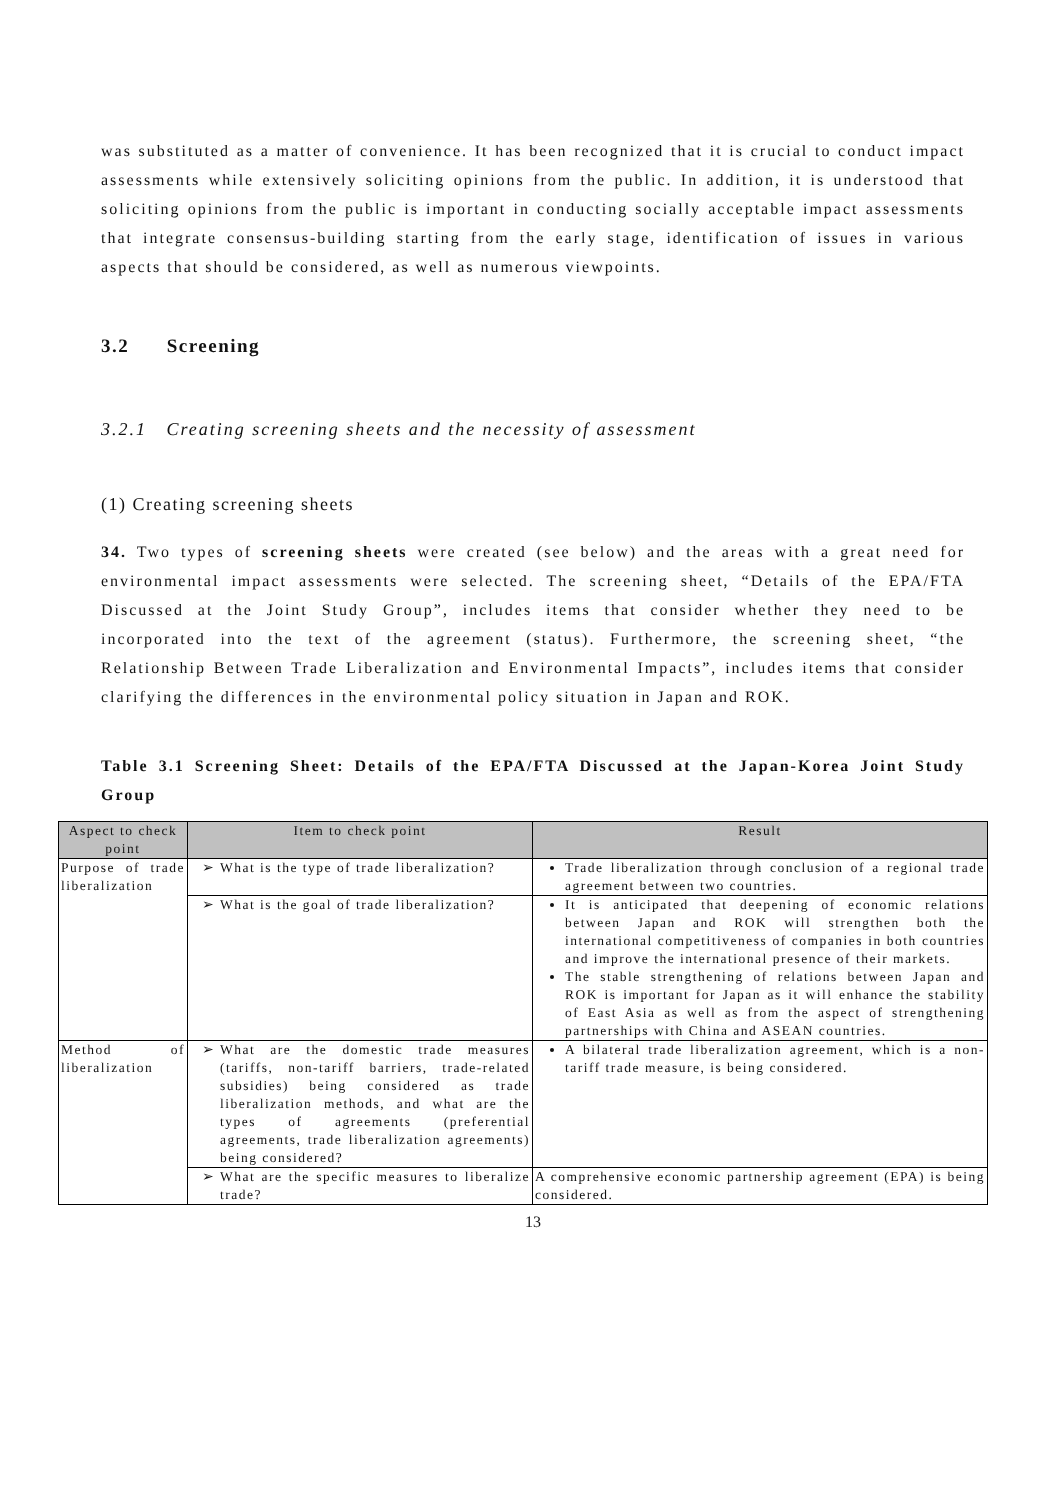was substituted as a matter of convenience. It has been recognized that it is crucial to conduct impact assessments while extensively soliciting opinions from the public. In addition, it is understood that soliciting opinions from the public is important in conducting socially acceptable impact assessments that integrate consensus-building starting from the early stage, identification of issues in various aspects that should be considered, as well as numerous viewpoints.
3.2 Screening
3.2.1 Creating screening sheets and the necessity of assessment
(1) Creating screening sheets
34. Two types of screening sheets were created (see below) and the areas with a great need for environmental impact assessments were selected. The screening sheet, “Details of the EPA/FTA Discussed at the Joint Study Group”, includes items that consider whether they need to be incorporated into the text of the agreement (status). Furthermore, the screening sheet, “the Relationship Between Trade Liberalization and Environmental Impacts”, includes items that consider clarifying the differences in the environmental policy situation in Japan and ROK.
Table 3.1 Screening Sheet: Details of the EPA/FTA Discussed at the Japan-Korea Joint Study Group
| Aspect to check point | Item to check point | Result |
| --- | --- | --- |
| Purpose of trade liberalization | What is the type of trade liberalization? | Trade liberalization through conclusion of a regional trade agreement between two countries. |
| | What is the goal of trade liberalization? | It is anticipated that deepening of economic relations between Japan and ROK will strengthen both the international competitiveness of companies in both countries and improve the international presence of their markets. The stable strengthening of relations between Japan and ROK is important for Japan as it will enhance the stability of East Asia as well as from the aspect of strengthening partnerships with China and ASEAN countries. |
| Method of liberalization | What are the domestic trade measures (tariffs, non-tariff barriers, trade-related subsidies) being considered as trade liberalization methods, and what are the types of agreements (preferential agreements, trade liberalization agreements) being considered? | A bilateral trade liberalization agreement, which is a non-tariff trade measure, is being considered. |
| | What are the specific measures to liberalize trade? | A comprehensive economic partnership agreement (EPA) is being considered. |
13